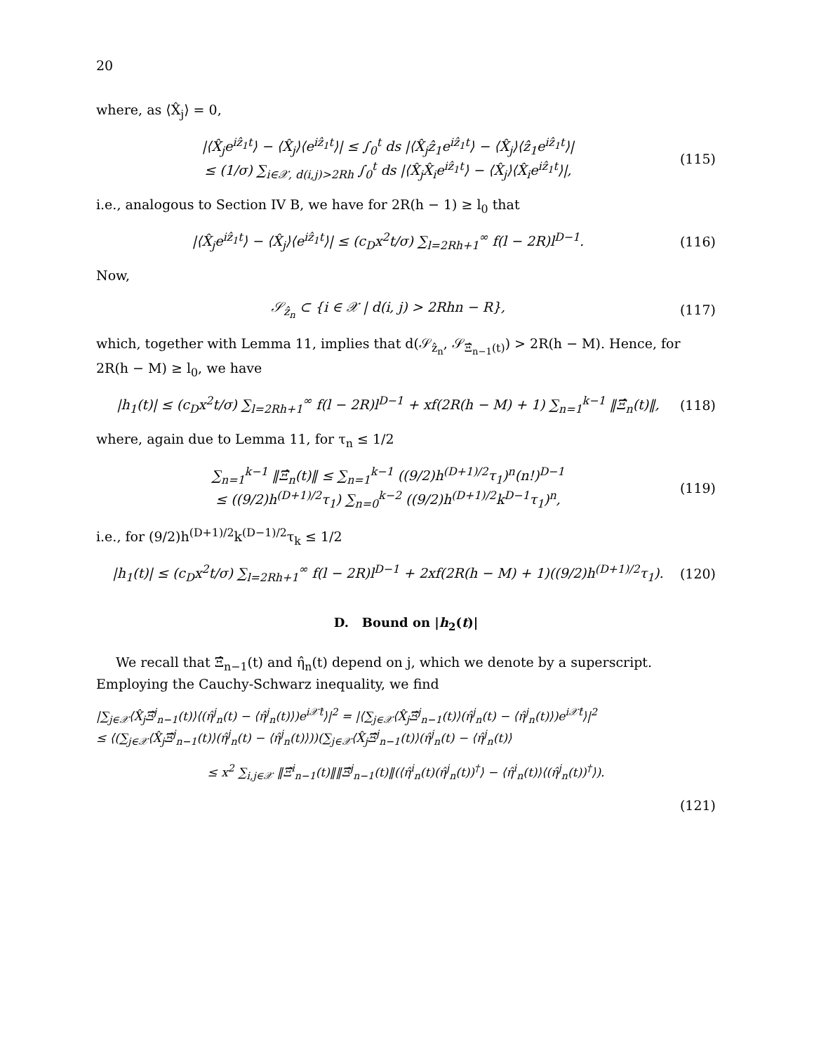20
where, as ⟨X̂<sub>j</sub>⟩ = 0,
|⟨X̂<sub>j</sub>e<sup>iẑ<sub>1</sub>t</sup>⟩ − ⟨X̂<sub>j</sub>⟩⟨e<sup>iẑ<sub>1</sub>t</sup>⟩| ≤ ∫<sub>0</sub><sup>t</sup> ds |⟨X̂<sub>j</sub>ẑ<sub>1</sub>e<sup>iẑ<sub>1</sub>t</sup>⟩ − ⟨X̂<sub>j</sub>⟩⟨ẑ<sub>1</sub>e<sup>iẑ<sub>1</sub>t</sup>⟩|
≤ (1/σ) ∑<sub>i∈𝒳, d(i,j)>2Rh</sub> ∫<sub>0</sub><sup>t</sup> ds |⟨X̂<sub>j</sub>X̂<sub>i</sub>e<sup>iẑ<sub>1</sub>t</sup>⟩ − ⟨X̂<sub>j</sub>⟩⟨X̂<sub>i</sub>e<sup>iẑ<sub>1</sub>t</sup>⟩|,
(115)
i.e., analogous to Section IV B, we have for 2R(h − 1) ≥ l<sub>0</sub> that
|⟨X̂<sub>j</sub>e<sup>iẑ<sub>1</sub>t</sup>⟩ − ⟨X̂<sub>j</sub>⟩⟨e<sup>iẑ<sub>1</sub>t</sup>⟩| ≤ (c<sub>D</sub>x<sup>2</sup>t/σ) ∑<sub>l=2Rh+1</sub><sup>∞</sup> f(l − 2R)l<sup>D−1</sup>.
(116)
Now,
𝒮<sub>ẑ<sub>n</sub></sub> ⊂ {i ∈ 𝒳 | d(i, j) > 2Rhn − R},
(117)
which, together with Lemma 11, implies that d(𝒮<sub>ẑ<sub>n</sub></sub>, 𝒮<sub>Ξ̂<sub>n−1</sub>(t)</sub>) > 2R(h − M). Hence, for 2R(h − M) ≥ l<sub>0</sub>, we have
|h<sub>1</sub>(t)| ≤ (c<sub>D</sub>x<sup>2</sup>t/σ) ∑<sub>l=2Rh+1</sub><sup>∞</sup> f(l − 2R)l<sup>D−1</sup> + xf(2R(h − M) + 1) ∑<sub>n=1</sub><sup>k−1</sup> ‖Ξ̂<sub>n</sub>(t)‖,
(118)
where, again due to Lemma 11, for τ<sub>n</sub> ≤ 1/2
∑<sub>n=1</sub><sup>k−1</sup> ‖Ξ̂<sub>n</sub>(t)‖ ≤ ∑<sub>n=1</sub><sup>k−1</sup> ((9/2)h<sup>(D+1)/2</sup>τ<sub>1</sub>)<sup>n</sup>(n!)<sup>D−1</sup>
≤ ((9/2)h<sup>(D+1)/2</sup>τ<sub>1</sub>) ∑<sub>n=0</sub><sup>k−2</sup> ((9/2)h<sup>(D+1)/2</sup>k<sup>D−1</sup>τ<sub>1</sub>)<sup>n</sup>,
(119)
i.e., for (9/2)h<sup>(D+1)/2</sup>k<sup>(D−1)/2</sup>τ<sub>k</sub> ≤ 1/2
|h<sub>1</sub>(t)| ≤ (c<sub>D</sub>x<sup>2</sup>t/σ) ∑<sub>l=2Rh+1</sub><sup>∞</sup> f(l − 2R)l<sup>D−1</sup> + 2xf(2R(h − M) + 1)((9/2)h<sup>(D+1)/2</sup>τ<sub>1</sub>).
(120)
D. Bound on |h<sub>2</sub>(t)|
We recall that Ξ̂<sub>n−1</sub>(t) and η̂<sub>n</sub>(t) depend on j, which we denote by a superscript. Employing the Cauchy-Schwarz inequality, we find
|∑<sub>j∈𝒳</sub>⟨X̂<sub>j</sub>Ξ̂<sup>j</sup><sub>n−1</sub>(t)⟩⟨(η̂<sup>j</sup><sub>n</sub>(t) − ⟨η̂<sup>j</sup><sub>n</sub>(t)⟩)e<sup>i𝒳̂t</sup>⟩|<sup>2</sup> = |⟨∑<sub>j∈𝒳</sub>⟨X̂<sub>j</sub>Ξ̂<sup>j</sup><sub>n−1</sub>(t)⟩(η̂<sup>j</sup><sub>n</sub>(t) − ⟨η̂<sup>j</sup><sub>n</sub>(t)⟩)e<sup>i𝒳̂t</sup>⟩|<sup>2</sup>
≤ ⟨(∑<sub>j∈𝒳</sub>⟨X̂<sub>j</sub>Ξ̂<sup>j</sup><sub>n−1</sub>(t)⟩(η̂<sup>j</sup><sub>n</sub>(t) − ⟨η̂<sup>j</sup><sub>n</sub>(t)⟩))(∑<sub>j∈𝒳</sub>⟨X̂<sub>j</sub>Ξ̂<sup>j</sup><sub>n−1</sub>(t)⟩(η̂<sup>j</sup><sub>n</sub>(t) − ⟨η̂<sup>j</sup><sub>n</sub>(t)⟩
≤ x<sup>2</sup> ∑<sub>i,j∈𝒳</sub> ‖Ξ̂<sup>i</sup><sub>n−1</sub>(t)‖‖Ξ̂<sup>j</sup><sub>n−1</sub>(t)‖(⟨η̂<sup>i</sup><sub>n</sub>(t)(η̂<sup>j</sup><sub>n</sub>(t))<sup>†</sup>⟩ − ⟨η̂<sup>i</sup><sub>n</sub>(t)⟩⟨(η̂<sup>j</sup><sub>n</sub>(t))<sup>†</sup>⟩).
(121)